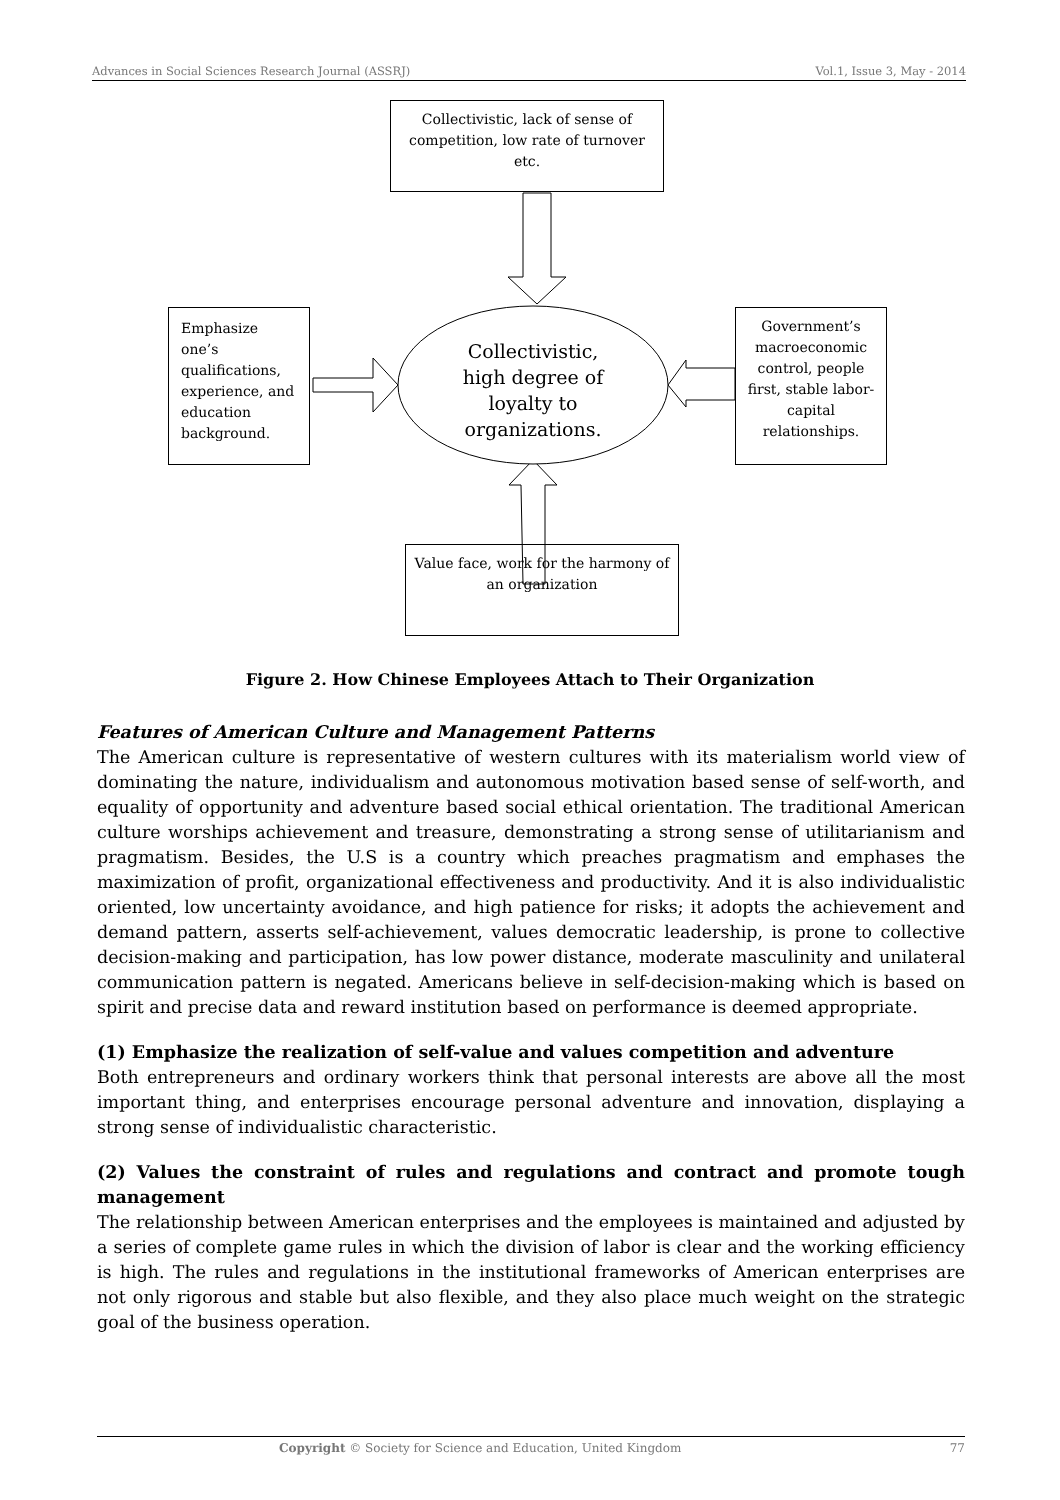Advances in Social Sciences Research Journal (ASSRJ) Vol.1, Issue 3, May - 2014
Collectivistic, lack of sense of competition, low rate of turnover etc.
Emphasize one’s qualifications, experience, and education background.
Government’s macroeconomic control, people first, stable labor-capital relationships.
Value face, work for the harmony of an organization
Collectivistic, high degree of loyalty to organizations.
Figure 2. How Chinese Employees Attach to Their Organization
Features of American Culture and Management Patterns
The American culture is representative of western cultures with its materialism world view of dominating the nature, individualism and autonomous motivation based sense of self-worth, and equality of opportunity and adventure based social ethical orientation. The traditional American culture worships achievement and treasure, demonstrating a strong sense of utilitarianism and pragmatism. Besides, the U.S is a country which preaches pragmatism and emphases the maximization of profit, organizational effectiveness and productivity. And it is also individualistic oriented, low uncertainty avoidance, and high patience for risks; it adopts the achievement and demand pattern, asserts self-achievement, values democratic leadership, is prone to collective decision-making and participation, has low power distance, moderate masculinity and unilateral communication pattern is negated. Americans believe in self-decision-making which is based on spirit and precise data and reward institution based on performance is deemed appropriate.
(1) Emphasize the realization of self-value and values competition and adventure
Both entrepreneurs and ordinary workers think that personal interests are above all the most important thing, and enterprises encourage personal adventure and innovation, displaying a strong sense of individualistic characteristic.
(2) Values the constraint of rules and regulations and contract and promote tough management
The relationship between American enterprises and the employees is maintained and adjusted by a series of complete game rules in which the division of labor is clear and the working efficiency is high. The rules and regulations in the institutional frameworks of American enterprises are not only rigorous and stable but also flexible, and they also place much weight on the strategic goal of the business operation.
Copyright © Society for Science and Education, United Kingdom 77